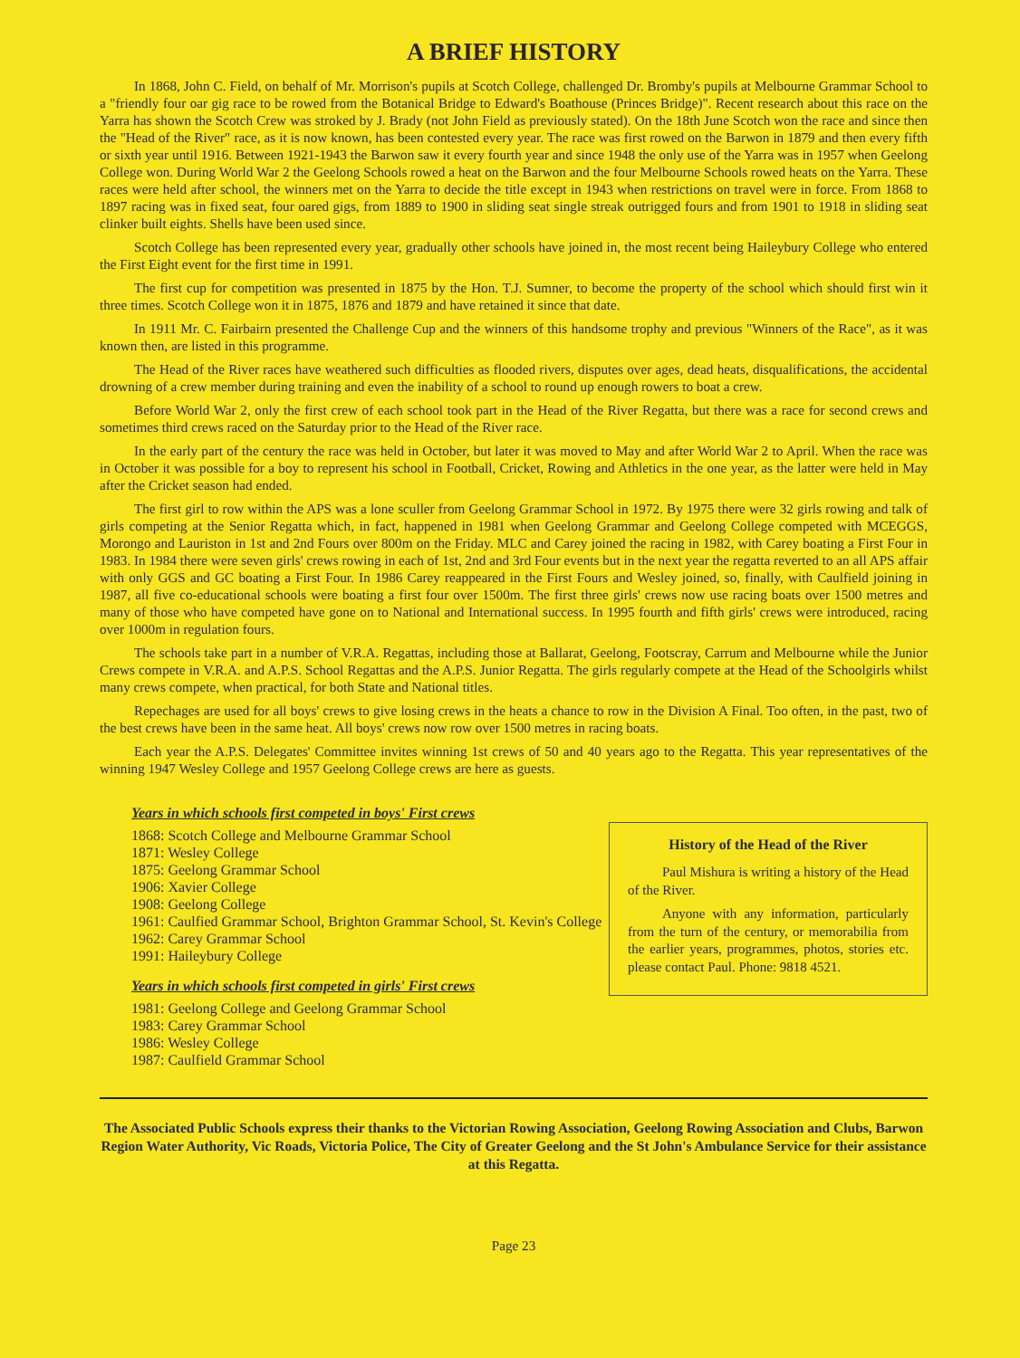A BRIEF HISTORY
In 1868, John C. Field, on behalf of Mr. Morrison's pupils at Scotch College, challenged Dr. Bromby's pupils at Melbourne Grammar School to a "friendly four oar gig race to be rowed from the Botanical Bridge to Edward's Boathouse (Princes Bridge)". Recent research about this race on the Yarra has shown the Scotch Crew was stroked by J. Brady (not John Field as previously stated). On the 18th June Scotch won the race and since then the "Head of the River" race, as it is now known, has been contested every year. The race was first rowed on the Barwon in 1879 and then every fifth or sixth year until 1916. Between 1921-1943 the Barwon saw it every fourth year and since 1948 the only use of the Yarra was in 1957 when Geelong College won. During World War 2 the Geelong Schools rowed a heat on the Barwon and the four Melbourne Schools rowed heats on the Yarra. These races were held after school, the winners met on the Yarra to decide the title except in 1943 when restrictions on travel were in force. From 1868 to 1897 racing was in fixed seat, four oared gigs, from 1889 to 1900 in sliding seat single streak outrigged fours and from 1901 to 1918 in sliding seat clinker built eights. Shells have been used since.
Scotch College has been represented every year, gradually other schools have joined in, the most recent being Haileybury College who entered the First Eight event for the first time in 1991.
The first cup for competition was presented in 1875 by the Hon. T.J. Sumner, to become the property of the school which should first win it three times. Scotch College won it in 1875, 1876 and 1879 and have retained it since that date.
In 1911 Mr. C. Fairbairn presented the Challenge Cup and the winners of this handsome trophy and previous "Winners of the Race", as it was known then, are listed in this programme.
The Head of the River races have weathered such difficulties as flooded rivers, disputes over ages, dead heats, disqualifications, the accidental drowning of a crew member during training and even the inability of a school to round up enough rowers to boat a crew.
Before World War 2, only the first crew of each school took part in the Head of the River Regatta, but there was a race for second crews and sometimes third crews raced on the Saturday prior to the Head of the River race.
In the early part of the century the race was held in October, but later it was moved to May and after World War 2 to April. When the race was in October it was possible for a boy to represent his school in Football, Cricket, Rowing and Athletics in the one year, as the latter were held in May after the Cricket season had ended.
The first girl to row within the APS was a lone sculler from Geelong Grammar School in 1972. By 1975 there were 32 girls rowing and talk of girls competing at the Senior Regatta which, in fact, happened in 1981 when Geelong Grammar and Geelong College competed with MCEGGS, Morongo and Lauriston in 1st and 2nd Fours over 800m on the Friday. MLC and Carey joined the racing in 1982, with Carey boating a First Four in 1983. In 1984 there were seven girls' crews rowing in each of 1st, 2nd and 3rd Four events but in the next year the regatta reverted to an all APS affair with only GGS and GC boating a First Four. In 1986 Carey reappeared in the First Fours and Wesley joined, so, finally, with Caulfield joining in 1987, all five co-educational schools were boating a first four over 1500m. The first three girls' crews now use racing boats over 1500 metres and many of those who have competed have gone on to National and International success. In 1995 fourth and fifth girls' crews were introduced, racing over 1000m in regulation fours.
The schools take part in a number of V.R.A. Regattas, including those at Ballarat, Geelong, Footscray, Carrum and Melbourne while the Junior Crews compete in V.R.A. and A.P.S. School Regattas and the A.P.S. Junior Regatta. The girls regularly compete at the Head of the Schoolgirls whilst many crews compete, when practical, for both State and National titles.
Repechages are used for all boys' crews to give losing crews in the heats a chance to row in the Division A Final. Too often, in the past, two of the best crews have been in the same heat. All boys' crews now row over 1500 metres in racing boats.
Each year the A.P.S. Delegates' Committee invites winning 1st crews of 50 and 40 years ago to the Regatta. This year representatives of the winning 1947 Wesley College and 1957 Geelong College crews are here as guests.
Years in which schools first competed in boys' First crews
1868: Scotch College and Melbourne Grammar School
1871: Wesley College
1875: Geelong Grammar School
1906: Xavier College
1908: Geelong College
1961: Caulfied Grammar School, Brighton Grammar School, St. Kevin's College
1962: Carey Grammar School
1991: Haileybury College
Years in which schools first competed in girls' First crews
1981: Geelong College and Geelong Grammar School
1983: Carey Grammar School
1986: Wesley College
1987: Caulfield Grammar School
History of the Head of the River
Paul Mishura is writing a history of the Head of the River.
Anyone with any information, particularly from the turn of the century, or memorabilia from the earlier years, programmes, photos, stories etc. please contact Paul. Phone: 9818 4521.
The Associated Public Schools express their thanks to the Victorian Rowing Association, Geelong Rowing Association and Clubs, Barwon Region Water Authority, Vic Roads, Victoria Police, The City of Greater Geelong and the St John's Ambulance Service for their assistance at this Regatta.
Page 23